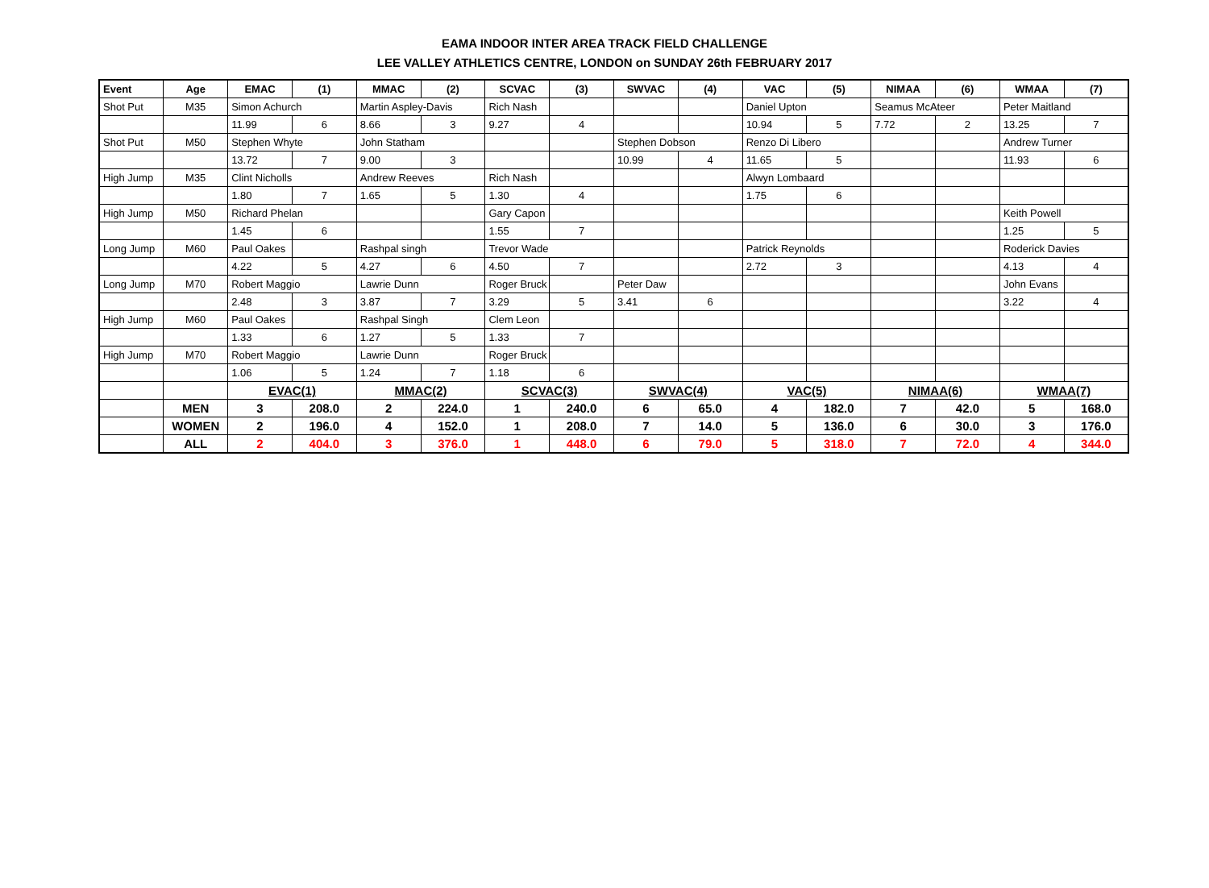EAMA INDOOR INTER AREA TRACK FIELD CHALLENGE
LEE VALLEY ATHLETICS CENTRE, LONDON on SUNDAY 26th FEBRUARY 2017
| Event | Age | EMAC | (1) | MMAC | (2) | SCVAC | (3) | SWVAC | (4) | VAC | (5) | NIMAA | (6) | WMAA | (7) |
| --- | --- | --- | --- | --- | --- | --- | --- | --- | --- | --- | --- | --- | --- | --- | --- |
| Shot Put | M35 | Simon Achurch | | Martin Aspley-Davis | | Rich Nash | | | | Daniel Upton | | Seamus McAteer | | Peter Maitland | |
| | | 11.99 | 6 | 8.66 | 3 | 9.27 | 4 | | | 10.94 | 5 | 7.72 | 2 | 13.25 | 7 |
| Shot Put | M50 | Stephen Whyte | | John Statham | | | | Stephen Dobson | | Renzo Di Libero | | | | Andrew Turner | |
| | | 13.72 | 7 | 9.00 | 3 | | | 10.99 | 4 | 11.65 | 5 | | | 11.93 | 6 |
| High Jump | M35 | Clint Nicholls | | Andrew Reeves | | Rich Nash | | | | Alwyn Lombaard | | | | | |
| | | 1.80 | 7 | 1.65 | 5 | 1.30 | 4 | | | 1.75 | 6 | | | | |
| High Jump | M50 | Richard Phelan | | | | Gary Capon | | | | | | | | Keith Powell | |
| | | 1.45 | 6 | | | 1.55 | 7 | | | | | | | 1.25 | 5 |
| Long Jump | M60 | Paul Oakes | | Rashpal singh | | Trevor Wade | | | | Patrick Reynolds | | | | Roderick Davies | |
| | | 4.22 | 5 | 4.27 | 6 | 4.50 | 7 | | | 2.72 | 3 | | | 4.13 | 4 |
| Long Jump | M70 | Robert Maggio | | Lawrie Dunn | | Roger Bruck | | Peter Daw | | | | | | John Evans | |
| | | 2.48 | 3 | 3.87 | 7 | 3.29 | 5 | 3.41 | 6 | | | | | 3.22 | 4 |
| High Jump | M60 | Paul Oakes | | Rashpal Singh | | Clem Leon | | | | | | | | | |
| | | 1.33 | 6 | 1.27 | 5 | 1.33 | 7 | | | | | | | | |
| High Jump | M70 | Robert Maggio | | Lawrie Dunn | | Roger Bruck | | | | | | | | | |
| | | 1.06 | 5 | 1.24 | 7 | 1.18 | 6 | | | | | | | | |
| | | EVAC(1) | | MMAC(2) | | SCVAC(3) | | SWVAC(4) | | VAC(5) | | NIMAA(6) | | WMAA(7) | |
| | MEN | 3 | 208.0 | 2 | 224.0 | 1 | 240.0 | 6 | 65.0 | 4 | 182.0 | 7 | 42.0 | 5 | 168.0 |
| | WOMEN | 2 | 196.0 | 4 | 152.0 | 1 | 208.0 | 7 | 14.0 | 5 | 136.0 | 6 | 30.0 | 3 | 176.0 |
| | ALL | 2 | 404.0 | 3 | 376.0 | 1 | 448.0 | 6 | 79.0 | 5 | 318.0 | 7 | 72.0 | 4 | 344.0 |